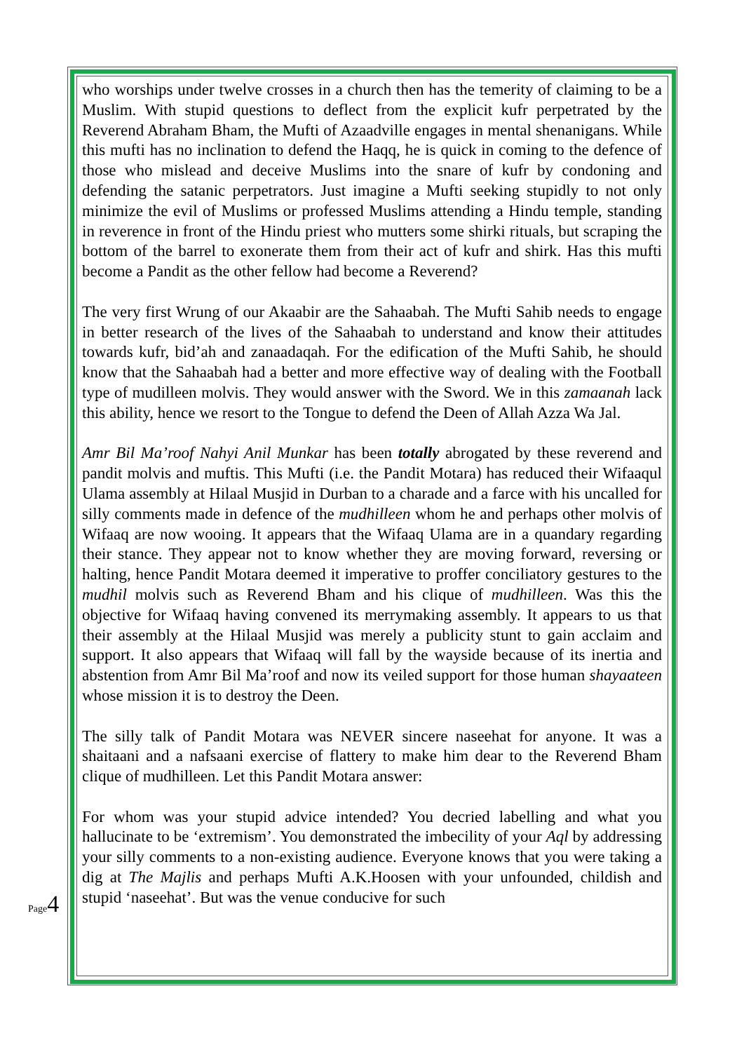who worships under twelve crosses in a church then has the temerity of claiming to be a Muslim. With stupid questions to deflect from the explicit kufr perpetrated by the Reverend Abraham Bham, the Mufti of Azaadville engages in mental shenanigans. While this mufti has no inclination to defend the Haqq, he is quick in coming to the defence of those who mislead and deceive Muslims into the snare of kufr by condoning and defending the satanic perpetrators. Just imagine a Mufti seeking stupidly to not only minimize the evil of Muslims or professed Muslims attending a Hindu temple, standing in reverence in front of the Hindu priest who mutters some shirki rituals, but scraping the bottom of the barrel to exonerate them from their act of kufr and shirk. Has this mufti become a Pandit as the other fellow had become a Reverend?
The very first Wrung of our Akaabir are the Sahaabah. The Mufti Sahib needs to engage in better research of the lives of the Sahaabah to understand and know their attitudes towards kufr, bid’ah and zanaadaqah. For the edification of the Mufti Sahib, he should know that the Sahaabah had a better and more effective way of dealing with the Football type of mudilleen molvis. They would answer with the Sword. We in this zamaanah lack this ability, hence we resort to the Tongue to defend the Deen of Allah Azza Wa Jal.
Amr Bil Ma’roof Nahyi Anil Munkar has been totally abrogated by these reverend and pandit molvis and muftis. This Mufti (i.e. the Pandit Motara) has reduced their Wifaaqul Ulama assembly at Hilaal Musjid in Durban to a charade and a farce with his uncalled for silly comments made in defence of the mudhilleen whom he and perhaps other molvis of Wifaaq are now wooing. It appears that the Wifaaq Ulama are in a quandary regarding their stance. They appear not to know whether they are moving forward, reversing or halting, hence Pandit Motara deemed it imperative to proffer conciliatory gestures to the mudhil molvis such as Reverend Bham and his clique of mudhilleen. Was this the objective for Wifaaq having convened its merrymaking assembly. It appears to us that their assembly at the Hilaal Musjid was merely a publicity stunt to gain acclaim and support. It also appears that Wifaaq will fall by the wayside because of its inertia and abstention from Amr Bil Ma’roof and now its veiled support for those human shayaateen whose mission it is to destroy the Deen.
The silly talk of Pandit Motara was NEVER sincere naseehat for anyone. It was a shaitaani and a nafsaani exercise of flattery to make him dear to the Reverend Bham clique of mudhilleen. Let this Pandit Motara answer:
For whom was your stupid advice intended? You decried labelling and what you hallucinate to be ‘extremism’. You demonstrated the imbecility of your Aql by addressing your silly comments to a non-existing audience. Everyone knows that you were taking a dig at The Majlis and perhaps Mufti A.K.Hoosen with your unfounded, childish and stupid ‘naseehat’. But was the venue conducive for such
Page 4